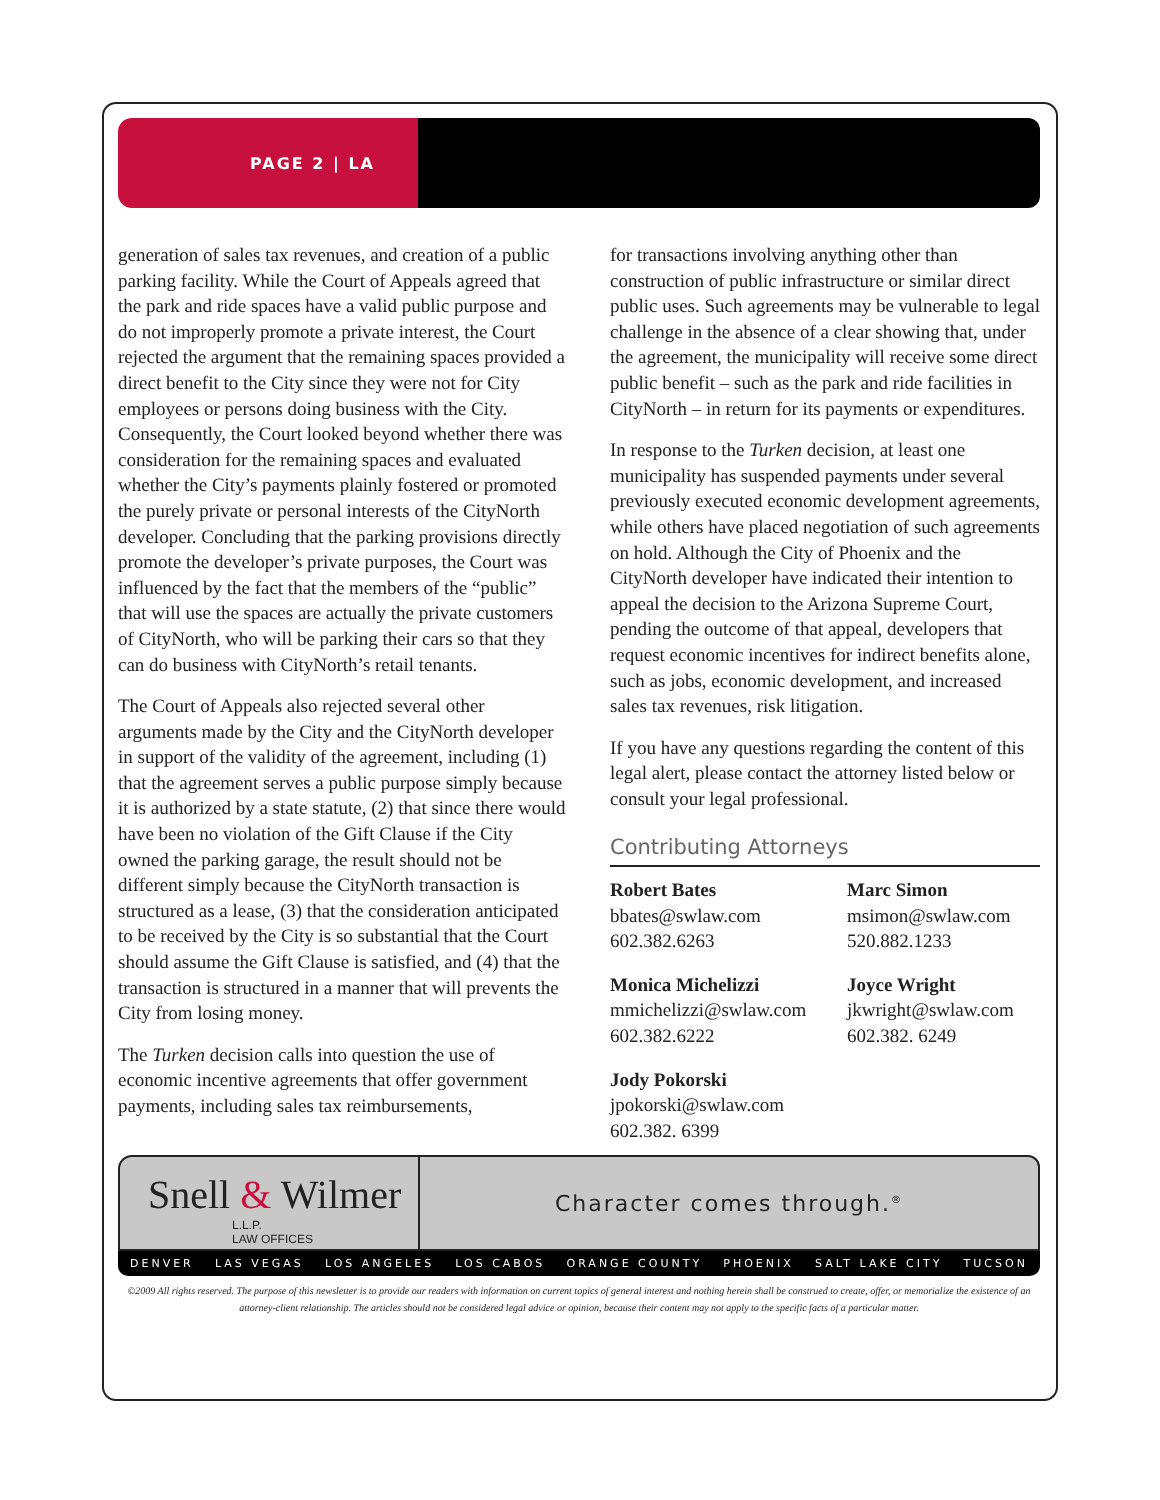PAGE 2 | LA
generation of sales tax revenues, and creation of a public parking facility. While the Court of Appeals agreed that the park and ride spaces have a valid public purpose and do not improperly promote a private interest, the Court rejected the argument that the remaining spaces provided a direct benefit to the City since they were not for City employees or persons doing business with the City. Consequently, the Court looked beyond whether there was consideration for the remaining spaces and evaluated whether the City’s payments plainly fostered or promoted the purely private or personal interests of the CityNorth developer. Concluding that the parking provisions directly promote the developer’s private purposes, the Court was influenced by the fact that the members of the “public” that will use the spaces are actually the private customers of CityNorth, who will be parking their cars so that they can do business with CityNorth’s retail tenants.
The Court of Appeals also rejected several other arguments made by the City and the CityNorth developer in support of the validity of the agreement, including (1) that the agreement serves a public purpose simply because it is authorized by a state statute, (2) that since there would have been no violation of the Gift Clause if the City owned the parking garage, the result should not be different simply because the CityNorth transaction is structured as a lease, (3) that the consideration anticipated to be received by the City is so substantial that the Court should assume the Gift Clause is satisfied, and (4) that the transaction is structured in a manner that will prevents the City from losing money.
The Turken decision calls into question the use of economic incentive agreements that offer government payments, including sales tax reimbursements,
for transactions involving anything other than construction of public infrastructure or similar direct public uses. Such agreements may be vulnerable to legal challenge in the absence of a clear showing that, under the agreement, the municipality will receive some direct public benefit – such as the park and ride facilities in CityNorth – in return for its payments or expenditures.
In response to the Turken decision, at least one municipality has suspended payments under several previously executed economic development agreements, while others have placed negotiation of such agreements on hold. Although the City of Phoenix and the CityNorth developer have indicated their intention to appeal the decision to the Arizona Supreme Court, pending the outcome of that appeal, developers that request economic incentives for indirect benefits alone, such as jobs, economic development, and increased sales tax revenues, risk litigation.
If you have any questions regarding the content of this legal alert, please contact the attorney listed below or consult your legal professional.
Contributing Attorneys
Robert Bates
bbates@swlaw.com
602.382.6263
Marc Simon
msimon@swlaw.com
520.882.1233
Monica Michelizzi
mmichelizzi@swlaw.com
602.382.6222
Joyce Wright
jkwright@swlaw.com
602.382. 6249
Jody Pokorski
jpokorski@swlaw.com
602.382. 6399
Snell & Wilmer
L.L.P.
LAW OFFICES
Character comes through.<sup>®</sup>
DENVER LAS VEGAS LOS ANGELES LOS CABOS ORANGE COUNTY PHOENIX SALT LAKE CITY TUCSON
©2009 All rights reserved. The purpose of this newsletter is to provide our readers with information on current topics of general interest and nothing herein shall be construed to create, offer, or memorialize the existence of an attorney-client relationship. The articles should not be considered legal advice or opinion, because their content may not apply to the specific facts of a particular matter.